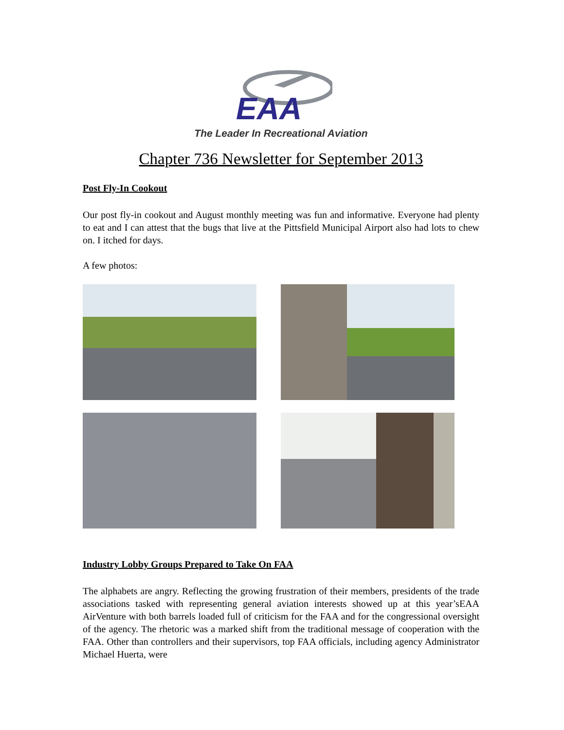EAA
The Leader In Recreational Aviation
Chapter 736 Newsletter for September 2013
Post Fly-In Cookout
Our post fly-in cookout and August monthly meeting was fun and informative. Everyone had plenty to eat and I can attest that the bugs that live at the Pittsfield Municipal Airport also had lots to chew on. I itched for days.
A few photos:
Industry Lobby Groups Prepared to Take On FAA
The alphabets are angry. Reflecting the growing frustration of their members, presidents of the trade associations tasked with representing general aviation interests showed up at this year’sEAA AirVenture with both barrels loaded full of criticism for the FAA and for the congressional oversight of the agency. The rhetoric was a marked shift from the traditional message of cooperation with the FAA. Other than controllers and their supervisors, top FAA officials, including agency Administrator Michael Huerta, were